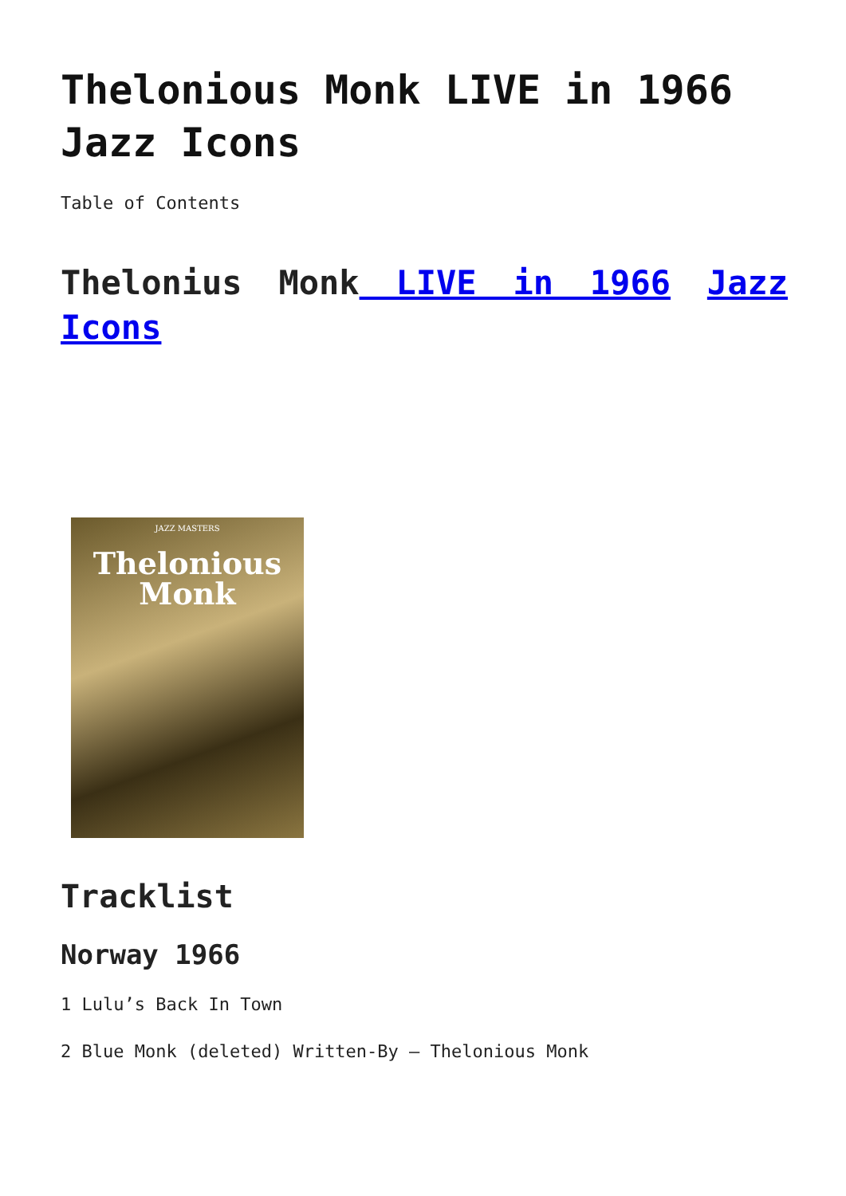Thelonious Monk LIVE in 1966 Jazz Icons
Table of Contents
Thelonius Monk LIVE in 1966 Jazz Icons
JAZZ MASTERS
Thelonious
Monk
Tracklist
Norway 1966
1 Lulu’s Back In Town
2 Blue Monk (deleted) Written-By – Thelonious Monk